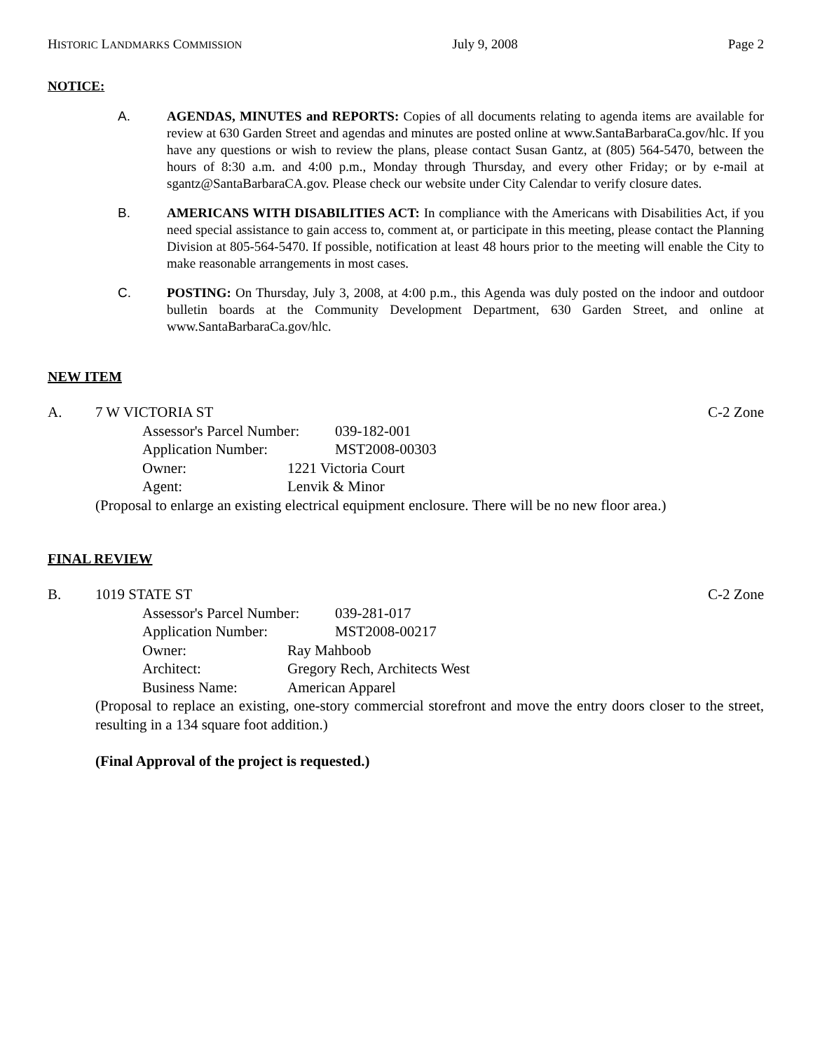HISTORIC LANDMARKS COMMISSION July 9, 2008 Page 2
NOTICE:
A. AGENDAS, MINUTES and REPORTS: Copies of all documents relating to agenda items are available for review at 630 Garden Street and agendas and minutes are posted online at www.SantaBarbaraCa.gov/hlc. If you have any questions or wish to review the plans, please contact Susan Gantz, at (805) 564-5470, between the hours of 8:30 a.m. and 4:00 p.m., Monday through Thursday, and every other Friday; or by e-mail at sgantz@SantaBarbaraCA.gov. Please check our website under City Calendar to verify closure dates.
B. AMERICANS WITH DISABILITIES ACT: In compliance with the Americans with Disabilities Act, if you need special assistance to gain access to, comment at, or participate in this meeting, please contact the Planning Division at 805-564-5470. If possible, notification at least 48 hours prior to the meeting will enable the City to make reasonable arrangements in most cases.
C. POSTING: On Thursday, July 3, 2008, at 4:00 p.m., this Agenda was duly posted on the indoor and outdoor bulletin boards at the Community Development Department, 630 Garden Street, and online at www.SantaBarbaraCa.gov/hlc.
NEW ITEM
A. 7 W VICTORIA ST C-2 Zone
Assessor's Parcel Number: 039-182-001
Application Number: MST2008-00303
Owner: 1221 Victoria Court
Agent: Lenvik & Minor
(Proposal to enlarge an existing electrical equipment enclosure. There will be no new floor area.)
FINAL REVIEW
B. 1019 STATE ST C-2 Zone
Assessor's Parcel Number: 039-281-017
Application Number: MST2008-00217
Owner: Ray Mahboob
Architect: Gregory Rech, Architects West
Business Name: American Apparel
(Proposal to replace an existing, one-story commercial storefront and move the entry doors closer to the street, resulting in a 134 square foot addition.)
(Final Approval of the project is requested.)